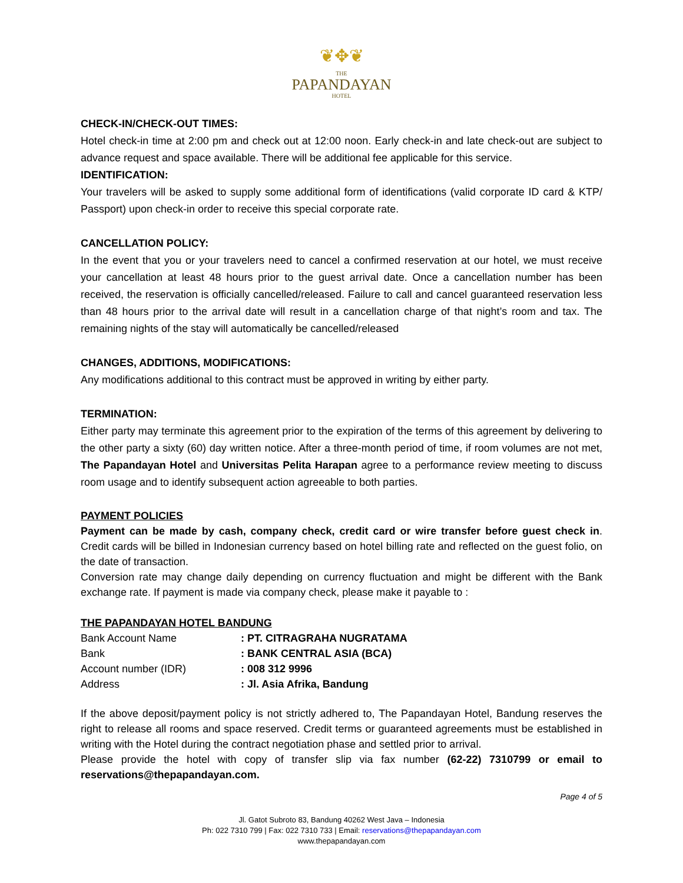❦✥❦
THE
PAPANDAYAN
HOTEL
CHECK-IN/CHECK-OUT TIMES:
Hotel check-in time at 2:00 pm and check out at 12:00 noon. Early check-in and late check-out are subject to advance request and space available. There will be additional fee applicable for this service.
IDENTIFICATION:
Your travelers will be asked to supply some additional form of identifications (valid corporate ID card & KTP/ Passport) upon check-in order to receive this special corporate rate.
CANCELLATION POLICY:
In the event that you or your travelers need to cancel a confirmed reservation at our hotel, we must receive your cancellation at least 48 hours prior to the guest arrival date. Once a cancellation number has been received, the reservation is officially cancelled/released. Failure to call and cancel guaranteed reservation less than 48 hours prior to the arrival date will result in a cancellation charge of that night’s room and tax. The remaining nights of the stay will automatically be cancelled/released
CHANGES, ADDITIONS, MODIFICATIONS:
Any modifications additional to this contract must be approved in writing by either party.
TERMINATION:
Either party may terminate this agreement prior to the expiration of the terms of this agreement by delivering to the other party a sixty (60) day written notice. After a three-month period of time, if room volumes are not met, The Papandayan Hotel and Universitas Pelita Harapan agree to a performance review meeting to discuss room usage and to identify subsequent action agreeable to both parties.
PAYMENT POLICIES
Payment can be made by cash, company check, credit card or wire transfer before guest check in. Credit cards will be billed in Indonesian currency based on hotel billing rate and reflected on the guest folio, on the date of transaction.
Conversion rate may change daily depending on currency fluctuation and might be different with the Bank exchange rate. If payment is made via company check, please make it payable to :
THE PAPANDAYAN HOTEL BANDUNG
| Bank Account Name | : PT. CITRAGRAHA NUGRATAMA |
| Bank | : BANK CENTRAL ASIA (BCA) |
| Account number (IDR) | : 008 312 9996 |
| Address | : Jl. Asia Afrika, Bandung |
If the above deposit/payment policy is not strictly adhered to, The Papandayan Hotel, Bandung reserves the right to release all rooms and space reserved. Credit terms or guaranteed agreements must be established in writing with the Hotel during the contract negotiation phase and settled prior to arrival.
Please provide the hotel with copy of transfer slip via fax number (62-22) 7310799 or email to reservations@thepapandayan.com.
Page 4 of 5
Jl. Gatot Subroto 83, Bandung 40262 West Java – Indonesia
Ph: 022 7310 799 | Fax: 022 7310 733 | Email: reservations@thepapandayan.com
www.thepapandayan.com